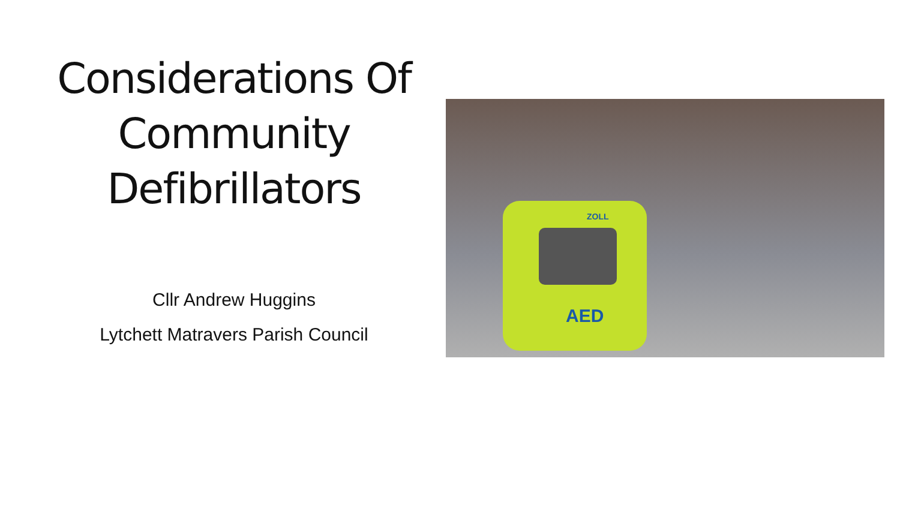Considerations Of Community Defibrillators
Cllr Andrew Huggins
Lytchett Matravers Parish Council
ZOLL
AED